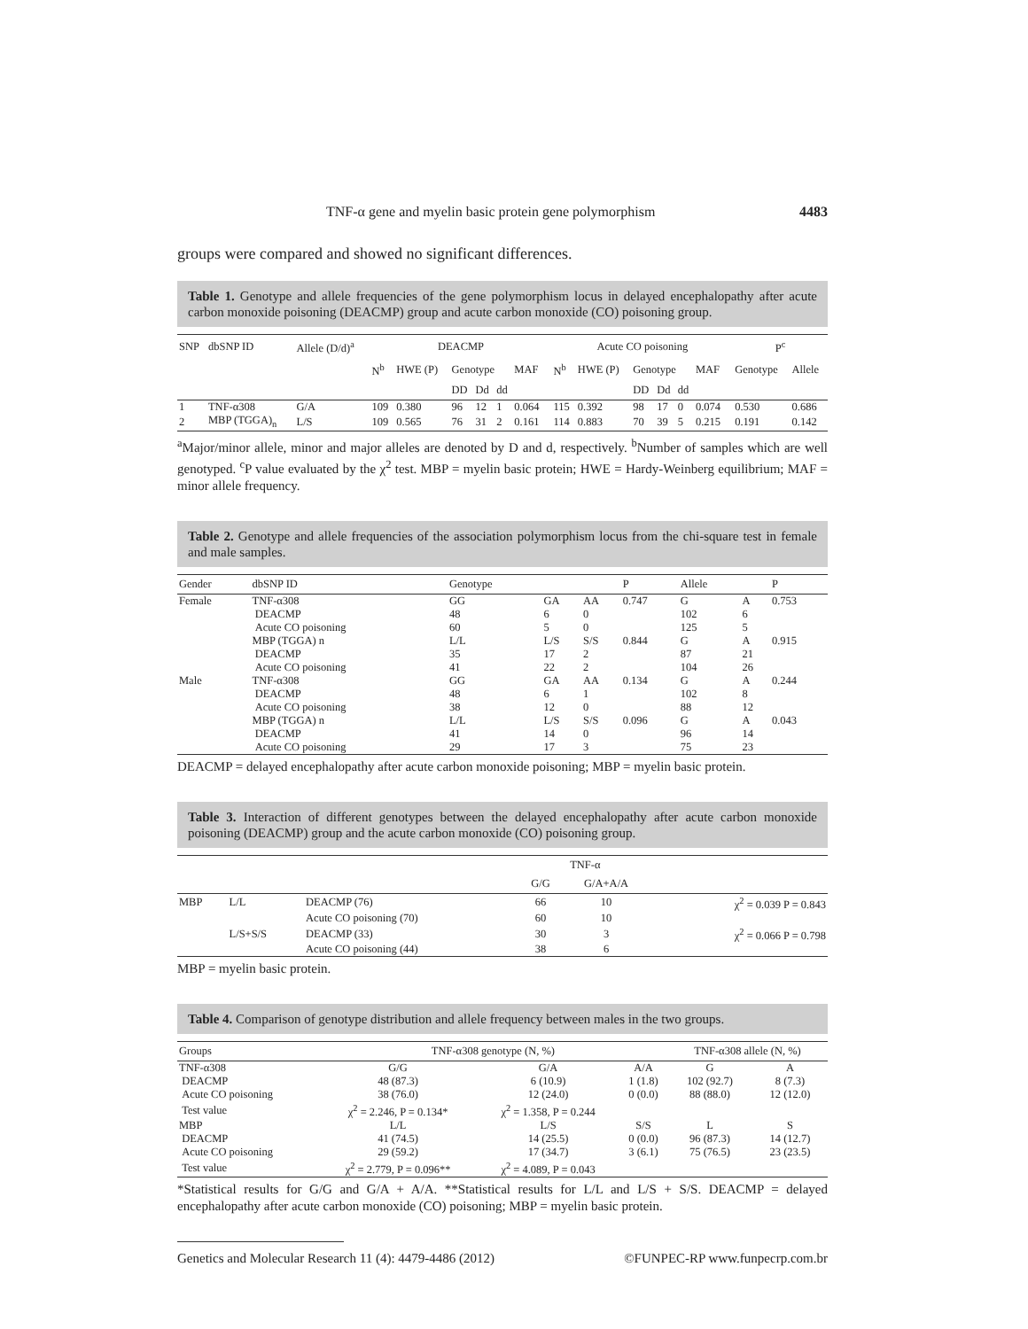TNF-α gene and myelin basic protein gene polymorphism 4483
groups were compared and showed no significant differences.
Table 1. Genotype and allele frequencies of the gene polymorphism locus in delayed encephalopathy after acute carbon monoxide poisoning (DEACMP) group and acute carbon monoxide (CO) poisoning group.
| SNP | dbSNP ID | Allele (D/d)<sup>a</sup> | DEACMP | | | | | | | Acute CO poisoning | | | | | | | P<sup>c</sup> | |
| --- | --- | --- | --- | --- | --- | --- | --- | --- | --- | --- | --- | --- | --- | --- | --- | --- | --- | --- |
| | | | N<sup>b</sup> | HWE (P) | Genotype | | | MAF | | N<sup>b</sup> | HWE (P) | Genotype | | | MAF | | Genotype | Allele |
| | | | | | DD | Dd | dd | | | | | DD | Dd | dd | | | | |
| 1 | TNF-α308 | G/A | 109 | 0.380 | 96 | 12 | 1 | 0.064 | | 115 | 0.392 | 98 | 17 | 0 | 0.074 | | 0.530 | 0.686 |
| 2 | MBP (TGGA)<sub>n</sub> | L/S | 109 | 0.565 | 76 | 31 | 2 | 0.161 | | 114 | 0.883 | 70 | 39 | 5 | 0.215 | | 0.191 | 0.142 |
<sup>a</sup> Major/minor allele, minor and major alleles are denoted by D and d, respectively. <sup>b</sup>Number of samples which are well genotyped. <sup>c</sup>P value evaluated by the χ<sup>2</sup> test. MBP = myelin basic protein; HWE = Hardy-Weinberg equilibrium; MAF = minor allele frequency.
Table 2. Genotype and allele frequencies of the association polymorphism locus from the chi-square test in female and male samples.
| Gender | dbSNP ID | Genotype | | | P | Allele | | P |
| --- | --- | --- | --- | --- | --- | --- | --- | --- |
| Female | TNF-α308 | GG | GA | AA | 0.747 | G | A | 0.753 |
| | DEACMP | 48 | 6 | 0 | | 102 | 6 | |
| | Acute CO poisoning | 60 | 5 | 0 | | 125 | 5 | |
| | MBP (TGGA) n | L/L | L/S | S/S | 0.844 | G | A | 0.915 |
| | DEACMP | 35 | 17 | 2 | | 87 | 21 | |
| | Acute CO poisoning | 41 | 22 | 2 | | 104 | 26 | |
| Male | TNF-α308 | GG | GA | AA | 0.134 | G | A | 0.244 |
| | DEACMP | 48 | 6 | 1 | | 102 | 8 | |
| | Acute CO poisoning | 38 | 12 | 0 | | 88 | 12 | |
| | MBP (TGGA) n | L/L | L/S | S/S | 0.096 | G | A | 0.043 |
| | DEACMP | 41 | 14 | 0 | | 96 | 14 | |
| | Acute CO poisoning | 29 | 17 | 3 | | 75 | 23 | |
DEACMP = delayed encephalopathy after acute carbon monoxide poisoning; MBP = myelin basic protein.
Table 3. Interaction of different genotypes between the delayed encephalopathy after acute carbon monoxide poisoning (DEACMP) group and the acute carbon monoxide (CO) poisoning group.
| | | | TNF-α | | |
| --- | --- | --- | --- | --- | --- |
| | | | G/G | G/A+A/A | |
| MBP | L/L | DEACMP (76) | 66 | 10 | χ<sup>2</sup> = 0.039 P = 0.843 |
| | | Acute CO poisoning (70) | 60 | 10 | |
| | L/S+S/S | DEACMP (33) | 30 | 3 | χ<sup>2</sup> = 0.066 P = 0.798 |
| | | Acute CO poisoning (44) | 38 | 6 | |
MBP = myelin basic protein.
Table 4. Comparison of genotype distribution and allele frequency between males in the two groups.
| Groups | TNF-α308 genotype (N, %) | | | TNF-α308 allele (N, %) | |
| --- | --- | --- | --- | --- | --- |
| TNF-α308 | G/G | G/A | A/A | G | A |
| DEACMP | 48 (87.3) | 6 (10.9) | 1 (1.8) | 102 (92.7) | 8 (7.3) |
| Acute CO poisoning | 38 (76.0) | 12 (24.0) | 0 (0.0) | 88 (88.0) | 12 (12.0) |
| Test value | χ<sup>2</sup> = 2.246, P = 0.134* | χ<sup>2</sup> = 1.358, P = 0.244 | | | |
| MBP | L/L | L/S | S/S | L | S |
| DEACMP | 41 (74.5) | 14 (25.5) | 0 (0.0) | 96 (87.3) | 14 (12.7) |
| Acute CO poisoning | 29 (59.2) | 17 (34.7) | 3 (6.1) | 75 (76.5) | 23 (23.5) |
| Test value | χ<sup>2</sup> = 2.779, P = 0.096** | χ<sup>2</sup> = 4.089, P = 0.043 | | | |
*Statistical results for G/G and G/A + A/A. **Statistical results for L/L and L/S + S/S. DEACMP = delayed encephalopathy after acute carbon monoxide (CO) poisoning; MBP = myelin basic protein.
Genetics and Molecular Research 11 (4): 4479-4486 (2012) ©FUNPEC-RP www.funpecrp.com.br